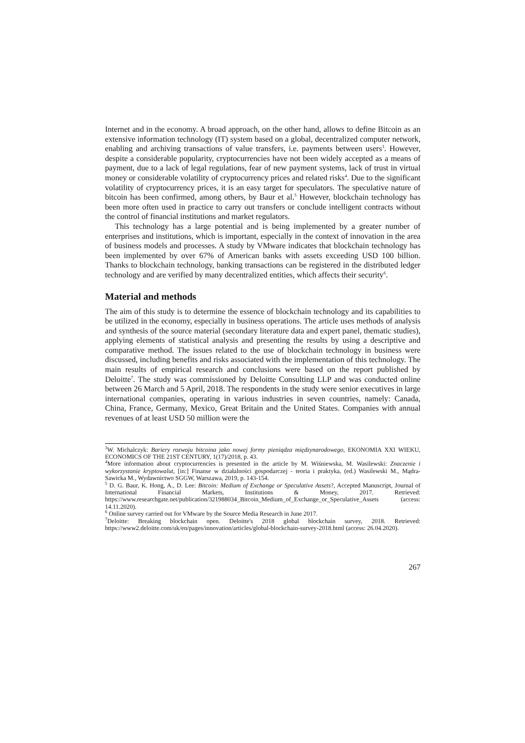Internet and in the economy. A broad approach, on the other hand, allows to define Bitcoin as an extensive information technology (IT) system based on a global, decentralized computer network, enabling and archiving transactions of value transfers, i.e. payments between users<sup>3</sup>. However, despite a considerable popularity, cryptocurrencies have not been widely accepted as a means of payment, due to a lack of legal regulations, fear of new payment systems, lack of trust in virtual money or considerable volatility of cryptocurrency prices and related risks<sup>4</sup>. Due to the significant volatility of cryptocurrency prices, it is an easy target for speculators. The speculative nature of bitcoin has been confirmed, among others, by Baur et al.<sup>5</sup> However, blockchain technology has been more often used in practice to carry out transfers or conclude intelligent contracts without the control of financial institutions and market regulators.
This technology has a large potential and is being implemented by a greater number of enterprises and institutions, which is important, especially in the context of innovation in the area of business models and processes. A study by VMware indicates that blockchain technology has been implemented by over 67% of American banks with assets exceeding USD 100 billion. Thanks to blockchain technology, banking transactions can be registered in the distributed ledger technology and are verified by many decentralized entities, which affects their security<sup>6</sup>.
Material and methods
The aim of this study is to determine the essence of blockchain technology and its capabilities to be utilized in the economy, especially in business operations. The article uses methods of analysis and synthesis of the source material (secondary literature data and expert panel, thematic studies), applying elements of statistical analysis and presenting the results by using a descriptive and comparative method. The issues related to the use of blockchain technology in business were discussed, including benefits and risks associated with the implementation of this technology. The main results of empirical research and conclusions were based on the report published by Deloitte<sup>7</sup>. The study was commissioned by Deloitte Consulting LLP and was conducted online between 26 March and 5 April, 2018. The respondents in the study were senior executives in large international companies, operating in various industries in seven countries, namely: Canada, China, France, Germany, Mexico, Great Britain and the United States. Companies with annual revenues of at least USD 50 million were the
<sup>3</sup> W. Michalczyk: Bariery rozwoju bitcoina jako nowej formy pieniądza międzynarodowego, EKONOMIA XXI WIEKU, ECONOMICS OF THE 21ST CENTURY, 1(17)/2018, p. 43.
<sup>4</sup> More information about cryptocurrencies is presented in the article by M. Wiśniewska, M. Wasilewski: Znaczenie i wykorzystanie kryptowalut, [in:] Finanse w działalności gospodarczej - teoria i praktyka, (ed.) Wasilewski M., Mądra-Sawicka M., Wydawnictwo SGGW, Warszawa, 2019, p. 143-154.
<sup>5</sup> D. G. Baur, K. Hong, A., D. Lee: Bitcoin: Medium of Exchange or Speculative Assets?, Accepted Manuscript, Journal of International Financial Markets, Institutions & Money, 2017. Retrieved: https://www.researchgate.net/publication/321988034_Bitcoin_Medium_of_Exchange_or_Speculative_Assets (access: 14.11.2020).
<sup>6</sup> Online survey carried out for VMware by the Source Media Research in June 2017.
<sup>7</sup> Deloitte: Breaking blockchain open. Deloitte's 2018 global blockchain survey, 2018. Retrieved: https://www2.deloitte.com/uk/en/pages/innovation/articles/global-blockchain-survey-2018.html (access: 26.04.2020).
267